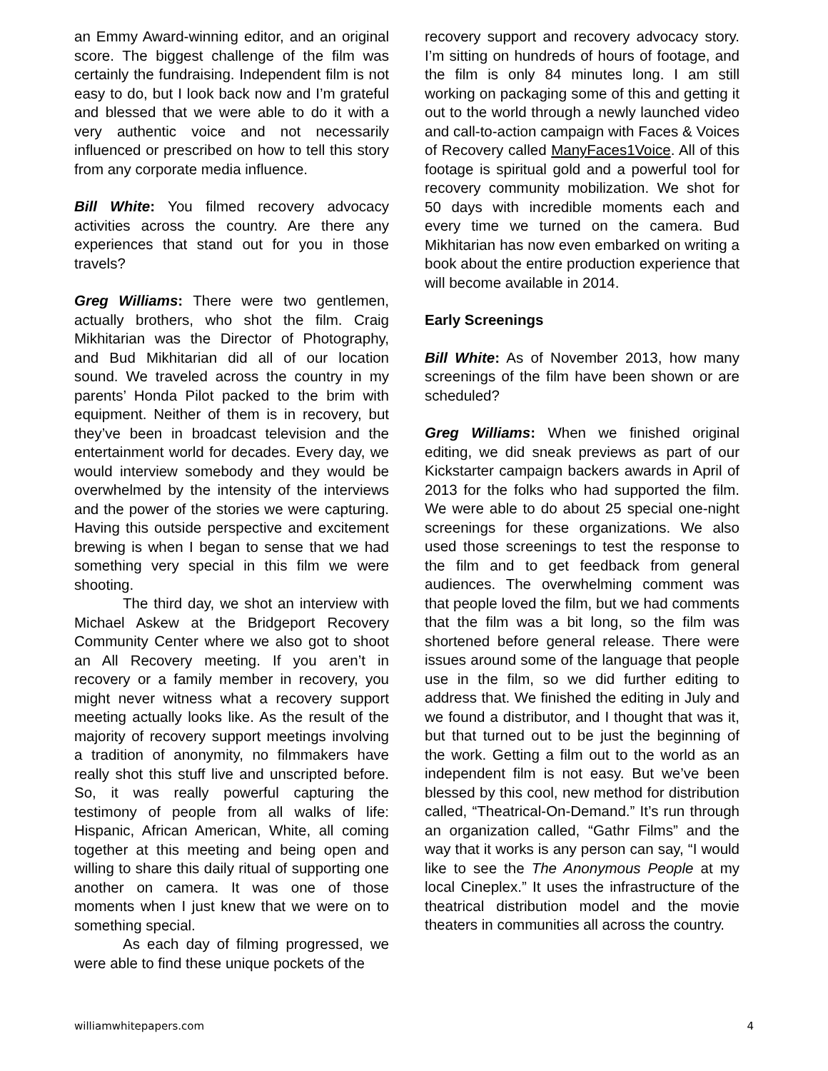an Emmy Award-winning editor, and an original score. The biggest challenge of the film was certainly the fundraising. Independent film is not easy to do, but I look back now and I’m grateful and blessed that we were able to do it with a very authentic voice and not necessarily influenced or prescribed on how to tell this story from any corporate media influence.
Bill White: You filmed recovery advocacy activities across the country. Are there any experiences that stand out for you in those travels?
Greg Williams: There were two gentlemen, actually brothers, who shot the film. Craig Mikhitarian was the Director of Photography, and Bud Mikhitarian did all of our location sound. We traveled across the country in my parents’ Honda Pilot packed to the brim with equipment. Neither of them is in recovery, but they’ve been in broadcast television and the entertainment world for decades. Every day, we would interview somebody and they would be overwhelmed by the intensity of the interviews and the power of the stories we were capturing. Having this outside perspective and excitement brewing is when I began to sense that we had something very special in this film we were shooting.
The third day, we shot an interview with Michael Askew at the Bridgeport Recovery Community Center where we also got to shoot an All Recovery meeting. If you aren’t in recovery or a family member in recovery, you might never witness what a recovery support meeting actually looks like. As the result of the majority of recovery support meetings involving a tradition of anonymity, no filmmakers have really shot this stuff live and unscripted before. So, it was really powerful capturing the testimony of people from all walks of life: Hispanic, African American, White, all coming together at this meeting and being open and willing to share this daily ritual of supporting one another on camera. It was one of those moments when I just knew that we were on to something special.
As each day of filming progressed, we were able to find these unique pockets of the
recovery support and recovery advocacy story. I’m sitting on hundreds of hours of footage, and the film is only 84 minutes long. I am still working on packaging some of this and getting it out to the world through a newly launched video and call-to-action campaign with Faces & Voices of Recovery called ManyFaces1Voice. All of this footage is spiritual gold and a powerful tool for recovery community mobilization. We shot for 50 days with incredible moments each and every time we turned on the camera. Bud Mikhitarian has now even embarked on writing a book about the entire production experience that will become available in 2014.
Early Screenings
Bill White: As of November 2013, how many screenings of the film have been shown or are scheduled?
Greg Williams: When we finished original editing, we did sneak previews as part of our Kickstarter campaign backers awards in April of 2013 for the folks who had supported the film. We were able to do about 25 special one-night screenings for these organizations. We also used those screenings to test the response to the film and to get feedback from general audiences. The overwhelming comment was that people loved the film, but we had comments that the film was a bit long, so the film was shortened before general release. There were issues around some of the language that people use in the film, so we did further editing to address that. We finished the editing in July and we found a distributor, and I thought that was it, but that turned out to be just the beginning of the work. Getting a film out to the world as an independent film is not easy. But we’ve been blessed by this cool, new method for distribution called, “Theatrical-On-Demand.” It’s run through an organization called, “Gathr Films” and the way that it works is any person can say, “I would like to see the The Anonymous People at my local Cineplex.” It uses the infrastructure of the theatrical distribution model and the movie theaters in communities all across the country.
williamwhitepapers.com 4